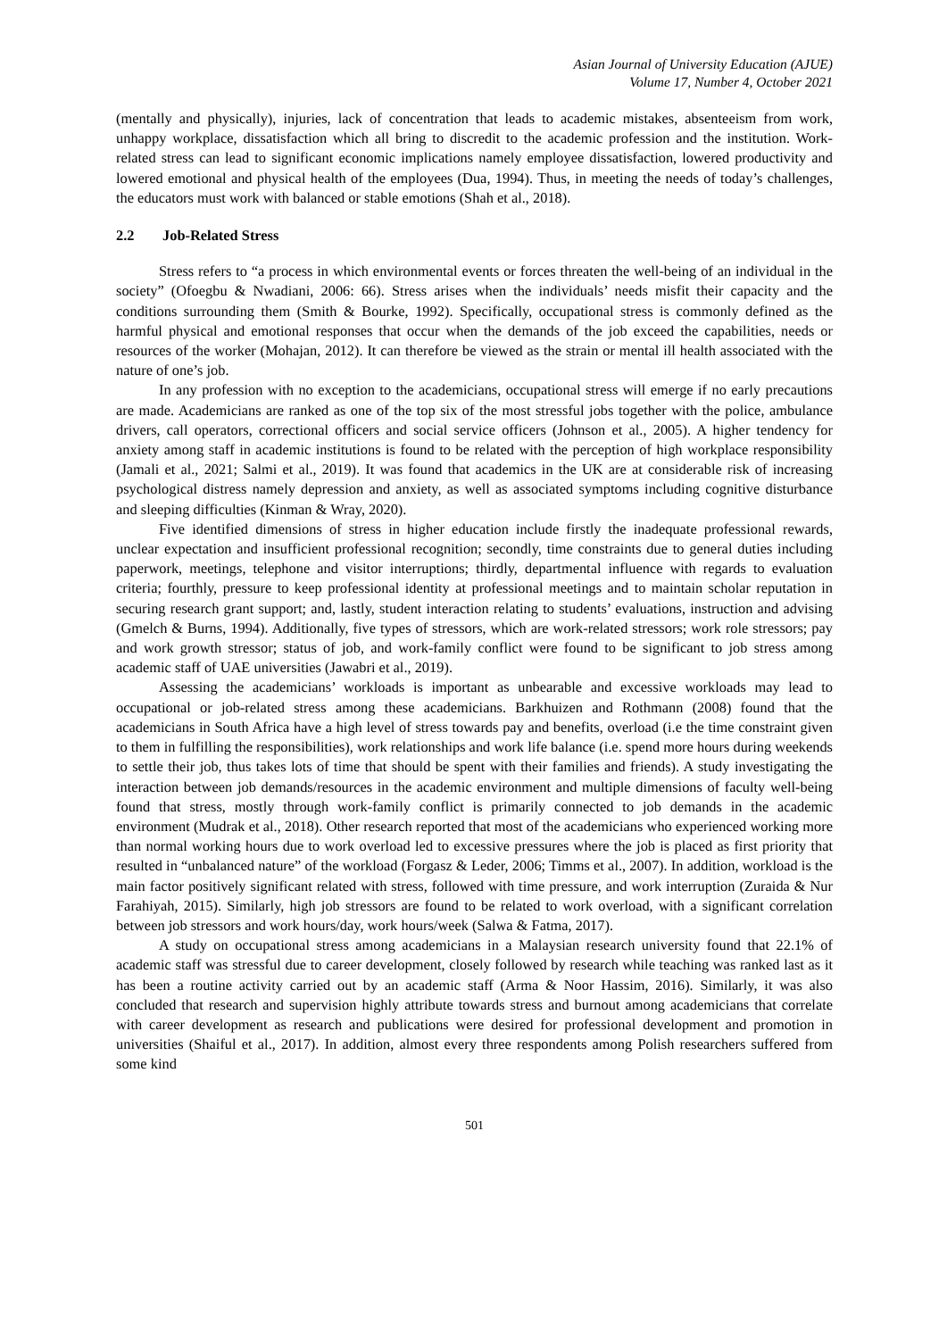Asian Journal of University Education (AJUE)
Volume 17, Number 4, October 2021
(mentally and physically), injuries, lack of concentration that leads to academic mistakes, absenteeism from work, unhappy workplace, dissatisfaction which all bring to discredit to the academic profession and the institution. Work-related stress can lead to significant economic implications namely employee dissatisfaction, lowered productivity and lowered emotional and physical health of the employees (Dua, 1994). Thus, in meeting the needs of today’s challenges, the educators must work with balanced or stable emotions (Shah et al., 2018).
2.2 Job-Related Stress
Stress refers to “a process in which environmental events or forces threaten the well-being of an individual in the society” (Ofoegbu & Nwadiani, 2006: 66). Stress arises when the individuals’ needs misfit their capacity and the conditions surrounding them (Smith & Bourke, 1992). Specifically, occupational stress is commonly defined as the harmful physical and emotional responses that occur when the demands of the job exceed the capabilities, needs or resources of the worker (Mohajan, 2012). It can therefore be viewed as the strain or mental ill health associated with the nature of one’s job.
In any profession with no exception to the academicians, occupational stress will emerge if no early precautions are made. Academicians are ranked as one of the top six of the most stressful jobs together with the police, ambulance drivers, call operators, correctional officers and social service officers (Johnson et al., 2005). A higher tendency for anxiety among staff in academic institutions is found to be related with the perception of high workplace responsibility (Jamali et al., 2021; Salmi et al., 2019). It was found that academics in the UK are at considerable risk of increasing psychological distress namely depression and anxiety, as well as associated symptoms including cognitive disturbance and sleeping difficulties (Kinman & Wray, 2020).
Five identified dimensions of stress in higher education include firstly the inadequate professional rewards, unclear expectation and insufficient professional recognition; secondly, time constraints due to general duties including paperwork, meetings, telephone and visitor interruptions; thirdly, departmental influence with regards to evaluation criteria; fourthly, pressure to keep professional identity at professional meetings and to maintain scholar reputation in securing research grant support; and, lastly, student interaction relating to students’ evaluations, instruction and advising (Gmelch & Burns, 1994). Additionally, five types of stressors, which are work-related stressors; work role stressors; pay and work growth stressor; status of job, and work-family conflict were found to be significant to job stress among academic staff of UAE universities (Jawabri et al., 2019).
Assessing the academicians’ workloads is important as unbearable and excessive workloads may lead to occupational or job-related stress among these academicians. Barkhuizen and Rothmann (2008) found that the academicians in South Africa have a high level of stress towards pay and benefits, overload (i.e the time constraint given to them in fulfilling the responsibilities), work relationships and work life balance (i.e. spend more hours during weekends to settle their job, thus takes lots of time that should be spent with their families and friends). A study investigating the interaction between job demands/resources in the academic environment and multiple dimensions of faculty well-being found that stress, mostly through work-family conflict is primarily connected to job demands in the academic environment (Mudrak et al., 2018). Other research reported that most of the academicians who experienced working more than normal working hours due to work overload led to excessive pressures where the job is placed as first priority that resulted in “unbalanced nature” of the workload (Forgasz & Leder, 2006; Timms et al., 2007). In addition, workload is the main factor positively significant related with stress, followed with time pressure, and work interruption (Zuraida & Nur Farahiyah, 2015). Similarly, high job stressors are found to be related to work overload, with a significant correlation between job stressors and work hours/day, work hours/week (Salwa & Fatma, 2017).
A study on occupational stress among academicians in a Malaysian research university found that 22.1% of academic staff was stressful due to career development, closely followed by research while teaching was ranked last as it has been a routine activity carried out by an academic staff (Arma & Noor Hassim, 2016). Similarly, it was also concluded that research and supervision highly attribute towards stress and burnout among academicians that correlate with career development as research and publications were desired for professional development and promotion in universities (Shaiful et al., 2017). In addition, almost every three respondents among Polish researchers suffered from some kind
501